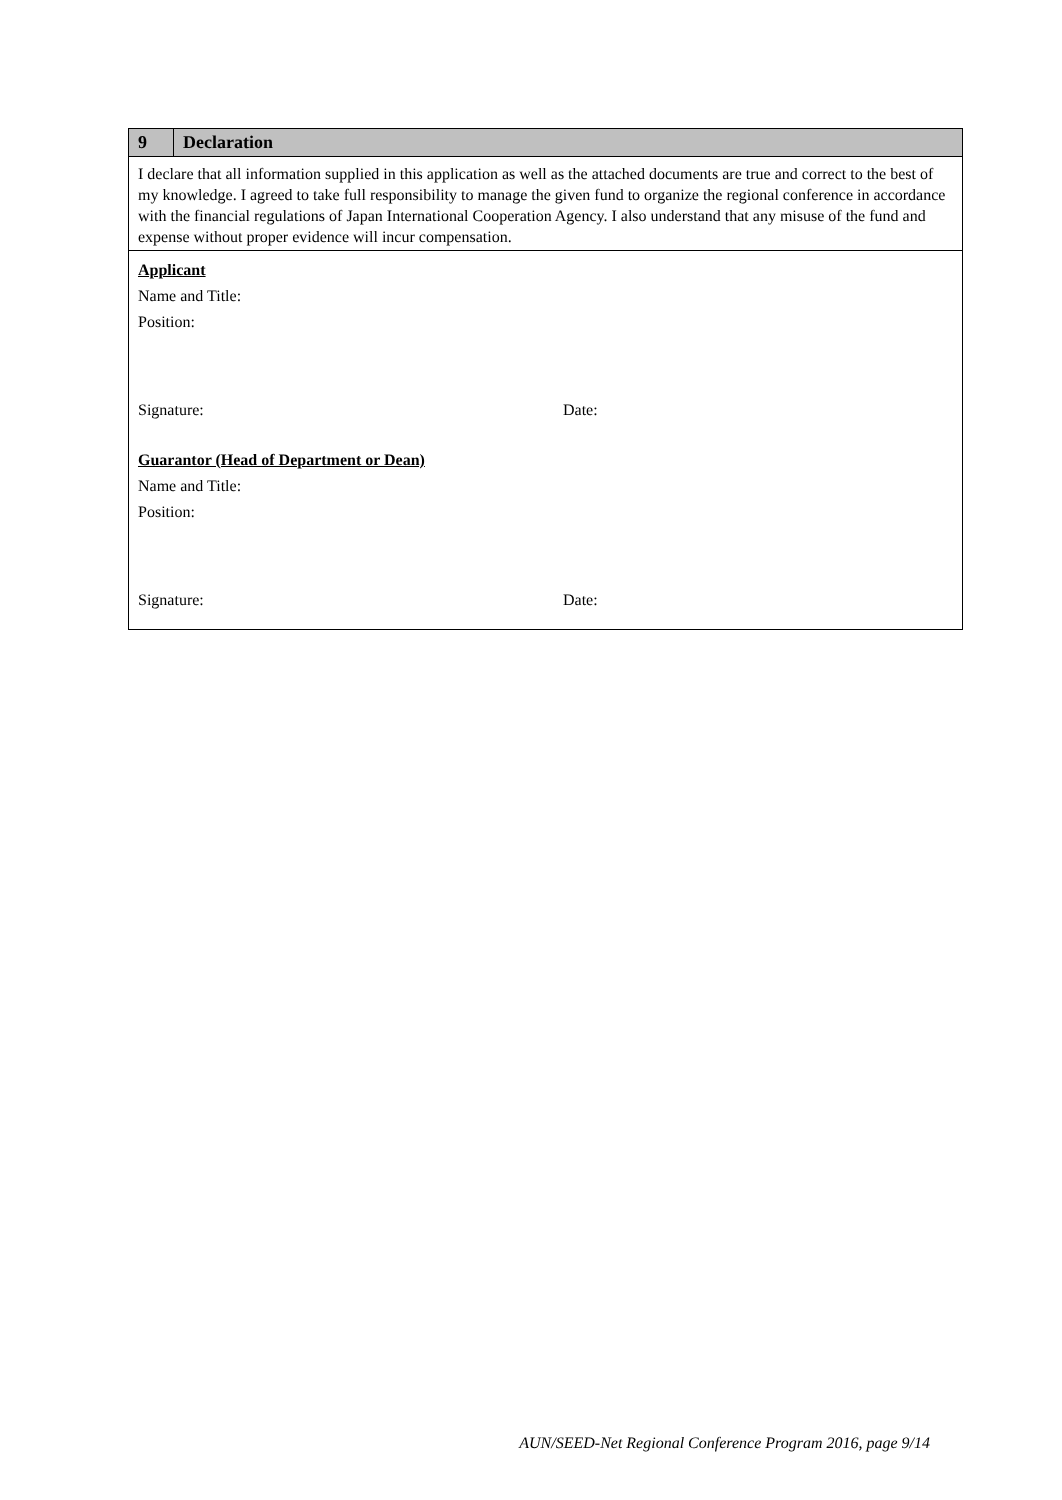| 9 | Declaration |
| --- | --- |
| I declare that all information supplied in this application as well as the attached documents are true and correct to the best of my knowledge. I agreed to take full responsibility to manage the given fund to organize the regional conference in accordance with the financial regulations of Japan International Cooperation Agency. I also understand that any misuse of the fund and expense without proper evidence will incur compensation. | |
| Applicant Name and Title: Position: Signature: Date: Guarantor (Head of Department or Dean) Name and Title: Position: Signature: Date: | |
AUN/SEED-Net Regional Conference Program 2016, page 9/14